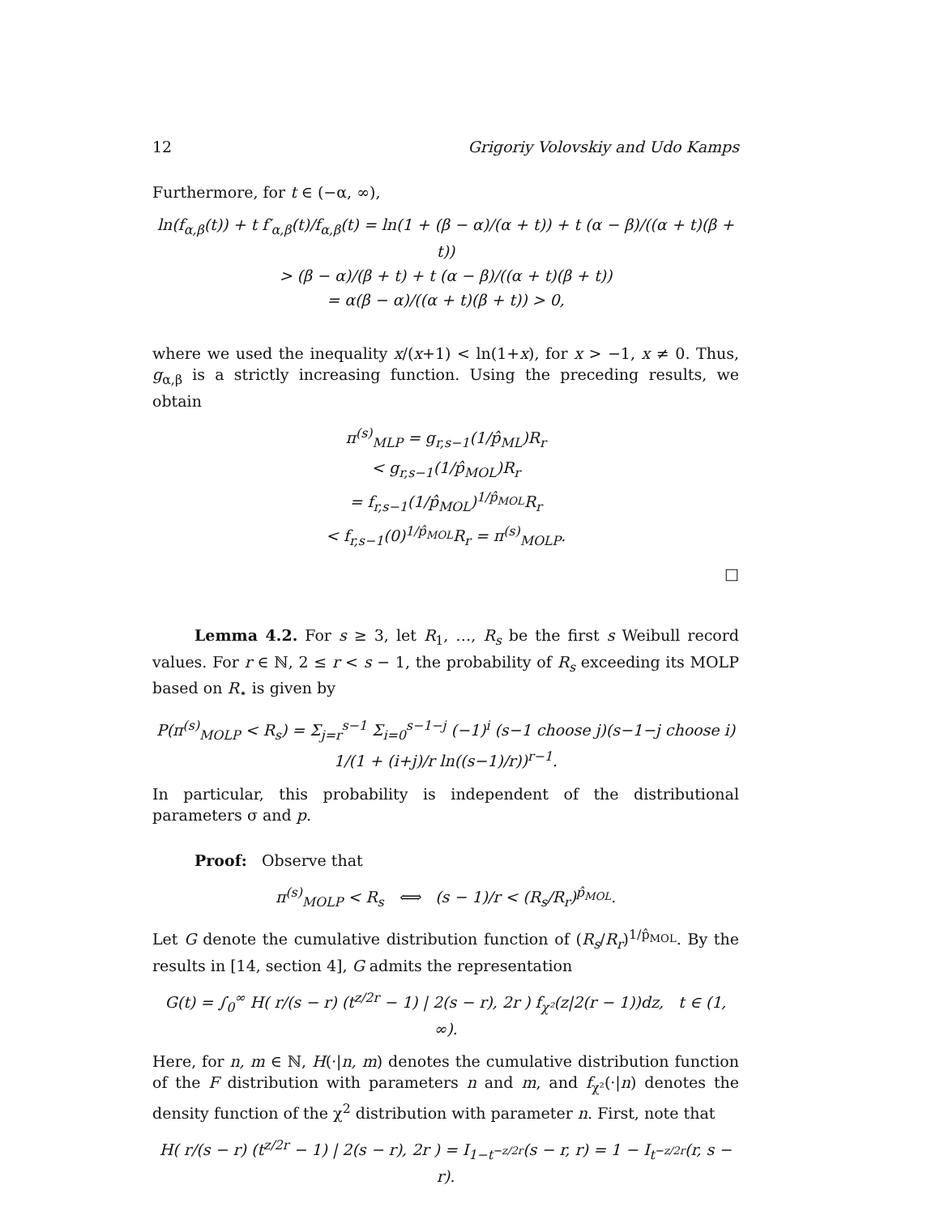12 Grigoriy Volovskiy and Udo Kamps
Furthermore, for t ∈ (−α, ∞),
ln(f<sub>α,β</sub>(t)) + t f′<sub>α,β</sub>(t)/f<sub>α,β</sub>(t) = ln(1 + (β − α)/(α + t)) + t (α − β)/((α + t)(β + t))
> (β − α)/(β + t) + t (α − β)/((α + t)(β + t))
= α(β − α)/((α + t)(β + t)) > 0,
where we used the inequality x/(x+1) < ln(1+x), for x > −1, x ≠ 0. Thus, g<sub>α,β</sub> is a strictly increasing function. Using the preceding results, we obtain
π<sup>(s)</sup><sub>MLP</sub> = g<sub>r,s−1</sub>(1/p̂<sub>ML</sub>)R<sub>r</sub>
< g<sub>r,s−1</sub>(1/p̂<sub>MOL</sub>)R<sub>r</sub>
= f<sub>r,s−1</sub>(1/p̂<sub>MOL</sub>)<sup>1/p̂<sub>MOL</sub></sup>R<sub>r</sub>
< f<sub>r,s−1</sub>(0)<sup>1/p̂<sub>MOL</sub></sup>R<sub>r</sub> = π<sup>(s)</sup><sub>MOLP</sub>.
□
Lemma 4.2. For s ≥ 3, let R<sub>1</sub>, …, R<sub>s</sub> be the first s Weibull record values. For r ∈ ℕ, 2 ≤ r < s − 1, the probability of R<sub>s</sub> exceeding its MOLP based on R<sub>⋆</sub> is given by
P(π<sup>(s)</sup><sub>MOLP</sub> < R<sub>s</sub>) = Σ<sub>j=r</sub><sup>s−1</sup> Σ<sub>i=0</sub><sup>s−1−j</sup> (−1)<sup>i</sup> (s−1 choose j)(s−1−j choose i) 1/(1 + (i+j)/r ln((s−1)/r))<sup>r−1</sup>.
In particular, this probability is independent of the distributional parameters σ and p.
Proof: Observe that
π<sup>(s)</sup><sub>MOLP</sub> < R<sub>s</sub> ⟺ (s − 1)/r < (R<sub>s</sub>/R<sub>r</sub>)<sup>p̂<sub>MOL</sub></sup>.
Let G denote the cumulative distribution function of (R<sub>s</sub>/R<sub>r</sub>)<sup>1/p̂<sub>MOL</sub></sup>. By the results in [14, section 4], G admits the representation
G(t) = ∫<sub>0</sub><sup>∞</sup> H( r/(s − r) (t<sup>z/2r</sup> − 1) | 2(s − r), 2r ) f<sub>χ²</sub>(z|2(r − 1))dz, t ∈ (1, ∞).
Here, for n, m ∈ ℕ, H(·|n, m) denotes the cumulative distribution function of the F distribution with parameters n and m, and f<sub>χ²</sub>(·|n) denotes the density function of the χ<sup>2</sup> distribution with parameter n. First, note that
H( r/(s − r) (t<sup>z/2r</sup> − 1) | 2(s − r), 2r ) = I<sub>1−t<sup>−z/2r</sup></sub>(s − r, r) = 1 − I<sub>t<sup>−z/2r</sup></sub>(r, s − r).